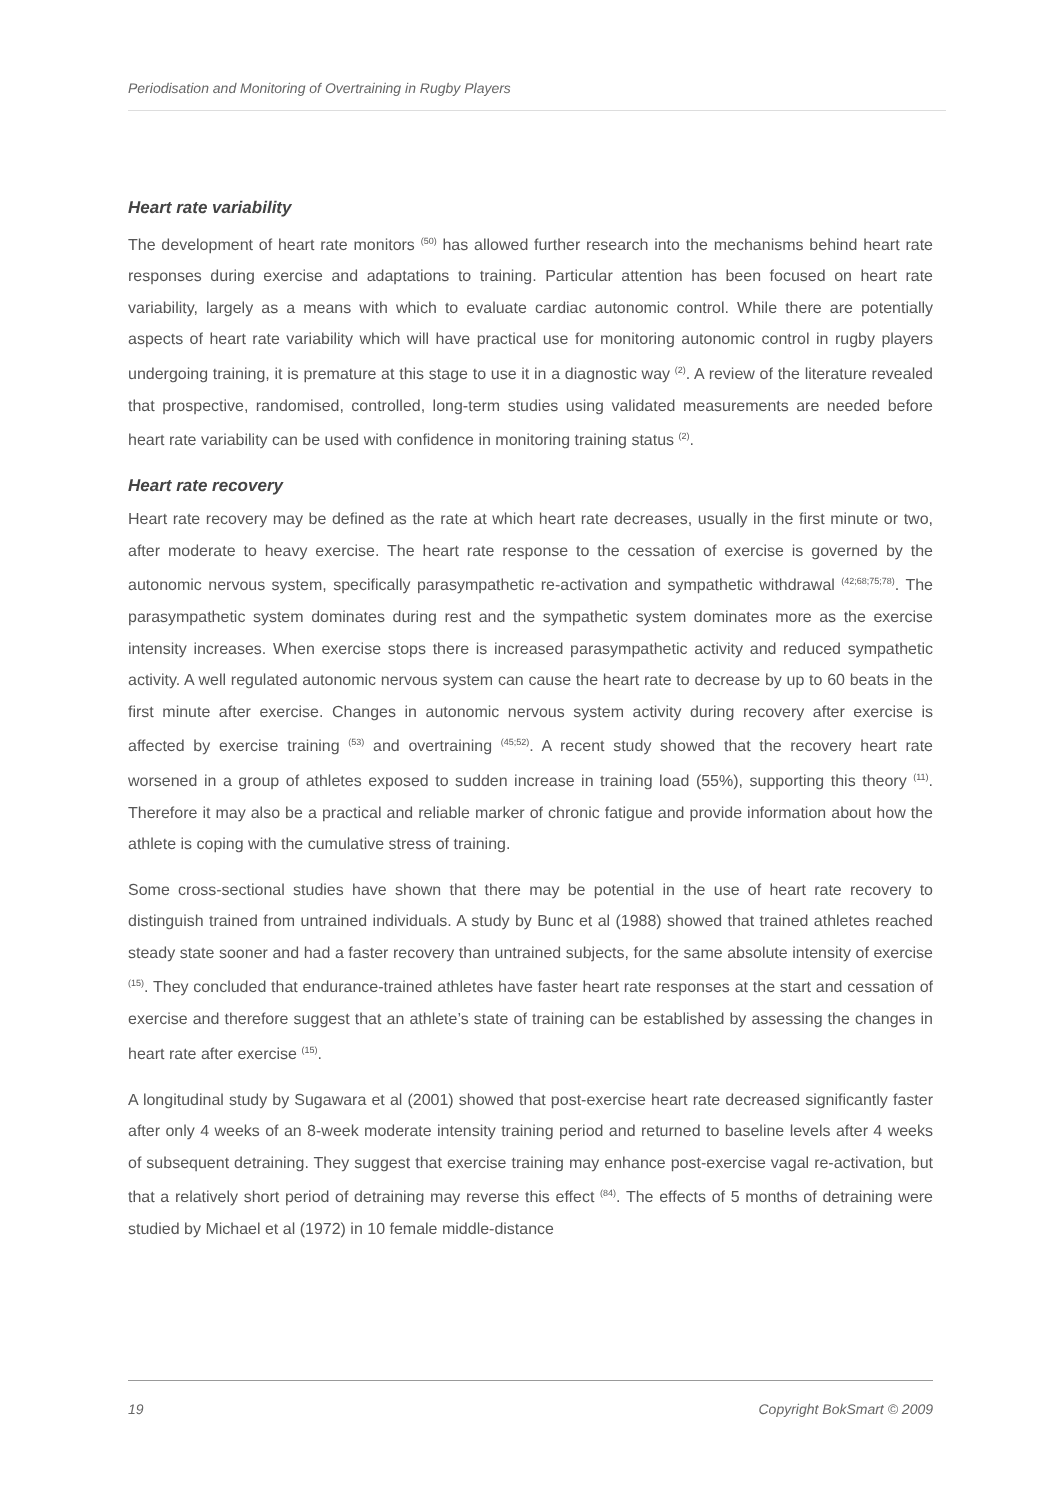Periodisation and Monitoring of Overtraining in Rugby Players
Heart rate variability
The development of heart rate monitors <sup>(50)</sup> has allowed further research into the mechanisms behind heart rate responses during exercise and adaptations to training. Particular attention has been focused on heart rate variability, largely as a means with which to evaluate cardiac autonomic control. While there are potentially aspects of heart rate variability which will have practical use for monitoring autonomic control in rugby players undergoing training, it is premature at this stage to use it in a diagnostic way <sup>(2)</sup>. A review of the literature revealed that prospective, randomised, controlled, long-term studies using validated measurements are needed before heart rate variability can be used with confidence in monitoring training status <sup>(2)</sup>.
Heart rate recovery
Heart rate recovery may be defined as the rate at which heart rate decreases, usually in the first minute or two, after moderate to heavy exercise. The heart rate response to the cessation of exercise is governed by the autonomic nervous system, specifically parasympathetic re-activation and sympathetic withdrawal <sup>(42;68;75;78)</sup>. The parasympathetic system dominates during rest and the sympathetic system dominates more as the exercise intensity increases. When exercise stops there is increased parasympathetic activity and reduced sympathetic activity. A well regulated autonomic nervous system can cause the heart rate to decrease by up to 60 beats in the first minute after exercise. Changes in autonomic nervous system activity during recovery after exercise is affected by exercise training <sup>(53)</sup> and overtraining <sup>(45;52)</sup>. A recent study showed that the recovery heart rate worsened in a group of athletes exposed to sudden increase in training load (55%), supporting this theory <sup>(11)</sup>. Therefore it may also be a practical and reliable marker of chronic fatigue and provide information about how the athlete is coping with the cumulative stress of training.
Some cross-sectional studies have shown that there may be potential in the use of heart rate recovery to distinguish trained from untrained individuals. A study by Bunc et al (1988) showed that trained athletes reached steady state sooner and had a faster recovery than untrained subjects, for the same absolute intensity of exercise <sup>(15)</sup>. They concluded that endurance-trained athletes have faster heart rate responses at the start and cessation of exercise and therefore suggest that an athlete’s state of training can be established by assessing the changes in heart rate after exercise <sup>(15)</sup>.
A longitudinal study by Sugawara et al (2001) showed that post-exercise heart rate decreased significantly faster after only 4 weeks of an 8-week moderate intensity training period and returned to baseline levels after 4 weeks of subsequent detraining. They suggest that exercise training may enhance post-exercise vagal re-activation, but that a relatively short period of detraining may reverse this effect <sup>(84)</sup>. The effects of 5 months of detraining were studied by Michael et al (1972) in 10 female middle-distance
19 Copyright BokSmart © 2009